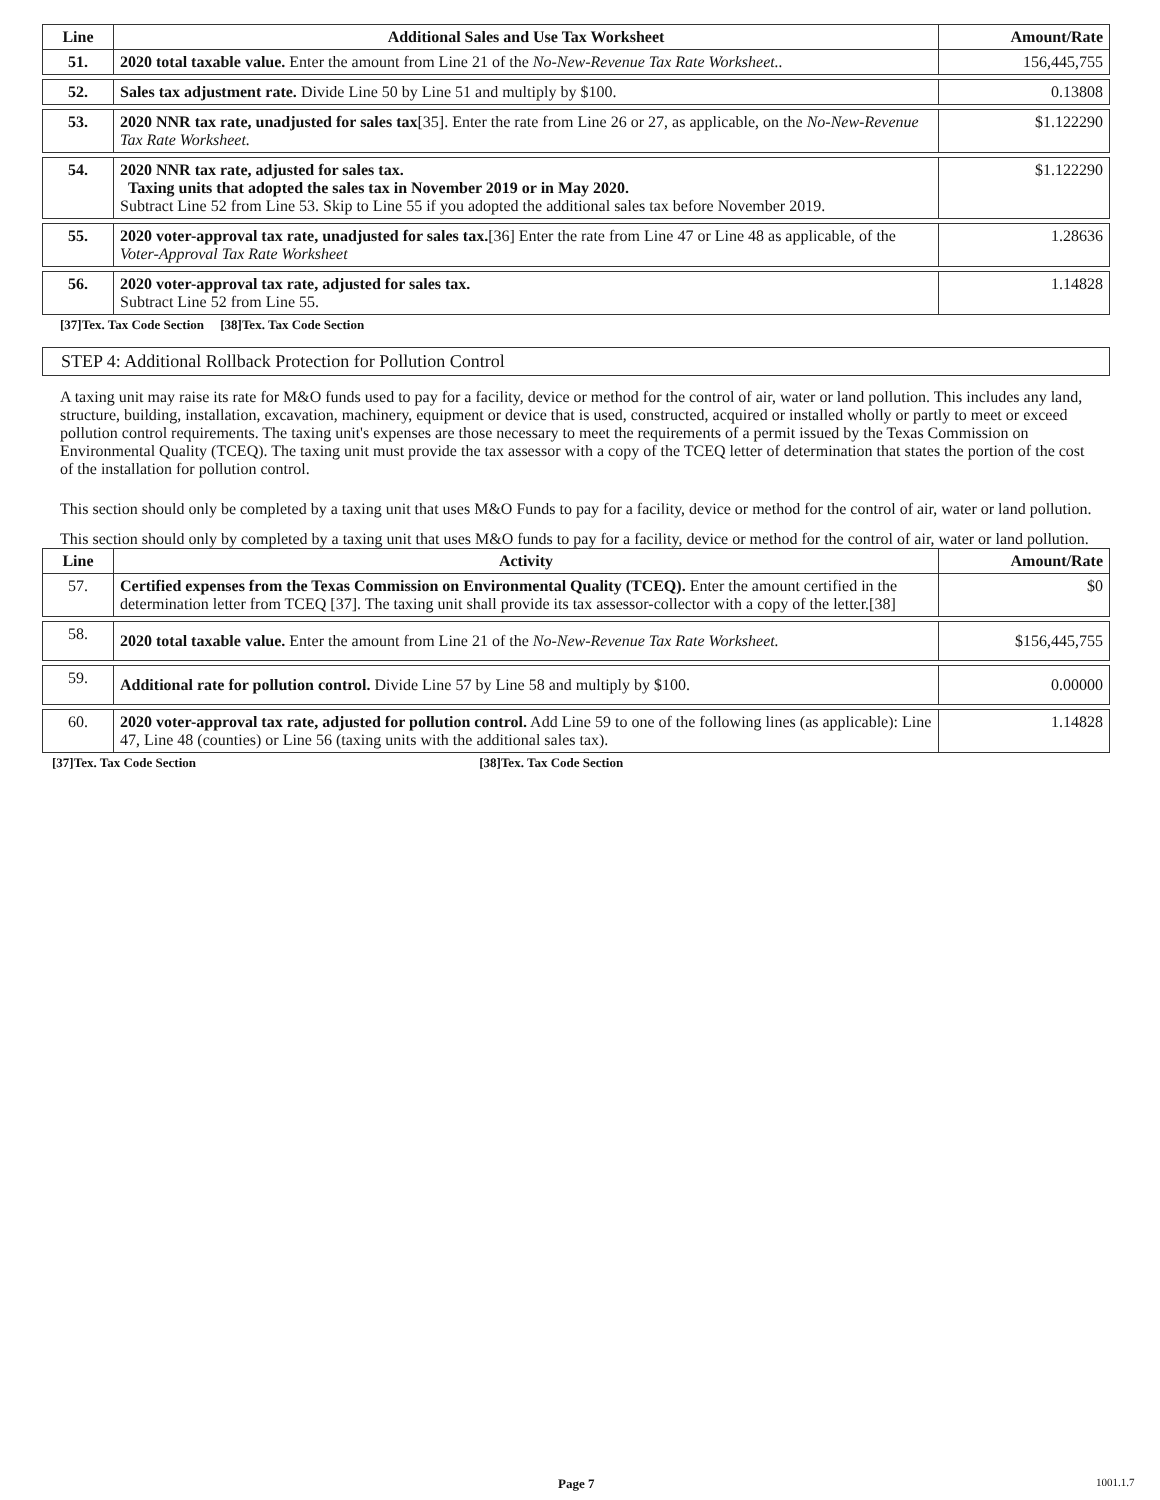| Line | Additional Sales and Use Tax Worksheet | Amount/Rate |
| --- | --- | --- |
| 51. | 2020 total taxable value. Enter the amount from Line 21 of the No-New-Revenue Tax Rate Worksheet.. | 156,445,755 |
| 52. | Sales tax adjustment rate. Divide Line 50 by Line 51 and multiply by $100. | 0.13808 |
| 53. | 2020 NNR tax rate, unadjusted for sales tax [35]. Enter the rate from Line 26 or 27, as applicable, on the No-New-Revenue Tax Rate Worksheet. | $1.122290 |
| 54. | 2020 NNR tax rate, adjusted for sales tax. Taxing units that adopted the sales tax in November 2019 or in May 2020. Subtract Line 52 from Line 53. Skip to Line 55 if you adopted the additional sales tax before November 2019. | $1.122290 |
| 55. | 2020 voter-approval tax rate, unadjusted for sales tax. [36] Enter the rate from Line 47 or Line 48 as applicable, of the Voter-Approval Tax Rate Worksheet | 1.28636 |
| 56. | 2020 voter-approval tax rate, adjusted for sales tax. Subtract Line 52 from Line 55. | 1.14828 |
[37]Tex. Tax Code Section [38]Tex. Tax Code Section
STEP 4: Additional Rollback Protection for Pollution Control
A taxing unit may raise its rate for M&O funds used to pay for a facility, device or method for the control of air, water or land pollution. This includes any land, structure, building, installation, excavation, machinery, equipment or device that is used, constructed, acquired or installed wholly or partly to meet or exceed pollution control requirements. The taxing unit's expenses are those necessary to meet the requirements of a permit issued by the Texas Commission on Environmental Quality (TCEQ). The taxing unit must provide the tax assessor with a copy of the TCEQ letter of determination that states the portion of the cost of the installation for pollution control.
This section should only be completed by a taxing unit that uses M&O Funds to pay for a facility, device or method for the control of air, water or land pollution.
This section should only by completed by a taxing unit that uses M&O funds to pay for a facility, device or method for the control of air, water or land pollution.
| Line | Activity | Amount/Rate |
| --- | --- | --- |
| 57. | Certified expenses from the Texas Commission on Environmental Quality (TCEQ). Enter the amount certified in the determination letter from TCEQ [37]. The taxing unit shall provide its tax assessor-collector with a copy of the letter.[38] | $0 |
| 58. | 2020 total taxable value. Enter the amount from Line 21 of the No-New-Revenue Tax Rate Worksheet. | $156,445,755 |
| 59. | Additional rate for pollution control. Divide Line 57 by Line 58 and multiply by $100. | 0.00000 |
| 60. | 2020 voter-approval tax rate, adjusted for pollution control. Add Line 59 to one of the following lines (as applicable): Line 47, Line 48 (counties) or Line 56 (taxing units with the additional sales tax). | 1.14828 |
[37]Tex. Tax Code Section [38]Tex. Tax Code Section
Page 7 1001.1.7